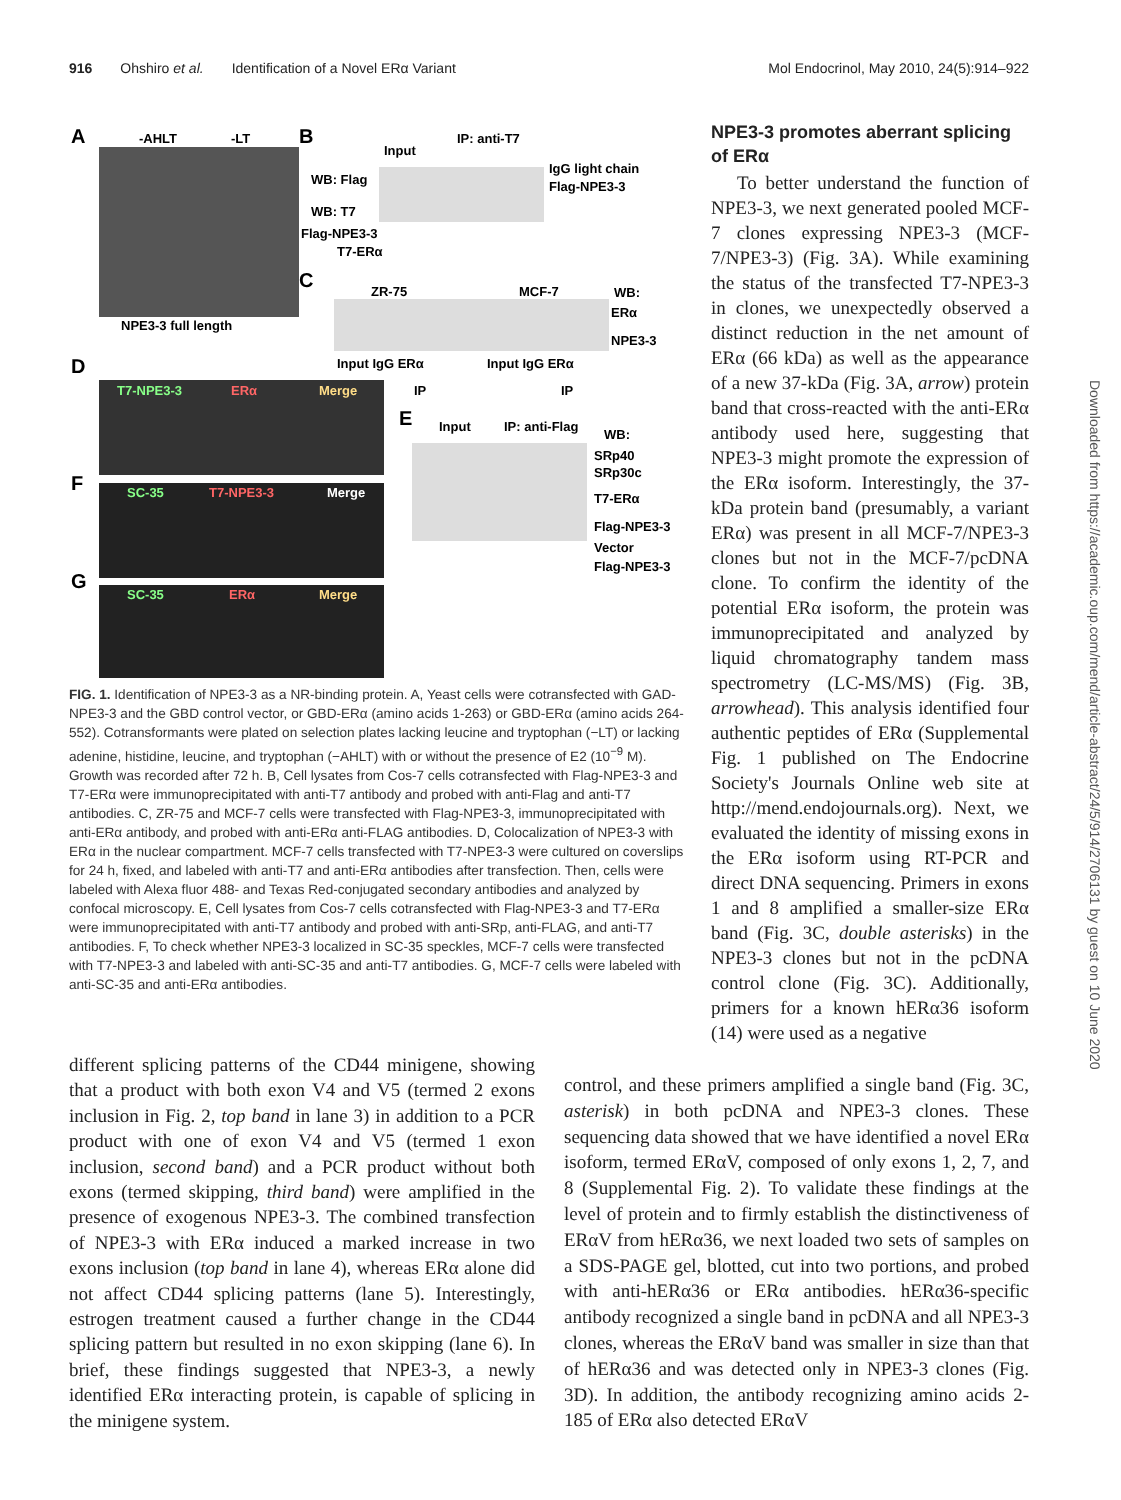916 Ohshiro et al. Identification of a Novel ERα Variant Mol Endocrinol, May 2010, 24(5):914–922
A
-AHLT
-LT
NPE3-3 full length
B
Input
IP: anti-T7
WB: Flag
WB: T7
IgG light chain
Flag-NPE3-3
Flag-NPE3-3
T7-ERα
C
ZR-75
MCF-7
WB:
ERα
NPE3-3
Input IgG ERα
Input IgG ERα
IP
IP
D
T7-NPE3-3
ERα
Merge
E
Input
IP: anti-Flag
WB:
SRp40
SRp30c
T7-ERα
Flag-NPE3-3
Vector
Flag-NPE3-3
F
SC-35
T7-NPE3-3
Merge
G
SC-35
ERα
Merge
FIG. 1. Identification of NPE3-3 as a NR-binding protein. A, Yeast cells were cotransfected with GAD-NPE3-3 and the GBD control vector, or GBD-ERα (amino acids 1-263) or GBD-ERα (amino acids 264-552). Cotransformants were plated on selection plates lacking leucine and tryptophan (−LT) or lacking adenine, histidine, leucine, and tryptophan (−AHLT) with or without the presence of E2 (10<sup>−9</sup> M). Growth was recorded after 72 h. B, Cell lysates from Cos-7 cells cotransfected with Flag-NPE3-3 and T7-ERα were immunoprecipitated with anti-T7 antibody and probed with anti-Flag and anti-T7 antibodies. C, ZR-75 and MCF-7 cells were transfected with Flag-NPE3-3, immunoprecipitated with anti-ERα antibody, and probed with anti-ERα anti-FLAG antibodies. D, Colocalization of NPE3-3 with ERα in the nuclear compartment. MCF-7 cells transfected with T7-NPE3-3 were cultured on coverslips for 24 h, fixed, and labeled with anti-T7 and anti-ERα antibodies after transfection. Then, cells were labeled with Alexa fluor 488- and Texas Red-conjugated secondary antibodies and analyzed by confocal microscopy. E, Cell lysates from Cos-7 cells cotransfected with Flag-NPE3-3 and T7-ERα were immunoprecipitated with anti-T7 antibody and probed with anti-SRp, anti-FLAG, and anti-T7 antibodies. F, To check whether NPE3-3 localized in SC-35 speckles, MCF-7 cells were transfected with T7-NPE3-3 and labeled with anti-SC-35 and anti-T7 antibodies. G, MCF-7 cells were labeled with anti-SC-35 and anti-ERα antibodies.
NPE3-3 promotes aberrant splicing of ERα
To better understand the function of NPE3-3, we next generated pooled MCF-7 clones expressing NPE3-3 (MCF-7/NPE3-3) (Fig. 3A). While examining the status of the transfected T7-NPE3-3 in clones, we unexpectedly observed a distinct reduction in the net amount of ERα (66 kDa) as well as the appearance of a new 37-kDa (Fig. 3A, arrow) protein band that cross-reacted with the anti-ERα antibody used here, suggesting that NPE3-3 might promote the expression of the ERα isoform. Interestingly, the 37-kDa protein band (presumably, a variant ERα) was present in all MCF-7/NPE3-3 clones but not in the MCF-7/pcDNA clone. To confirm the identity of the potential ERα isoform, the protein was immunoprecipitated and analyzed by liquid chromatography tandem mass spectrometry (LC-MS/MS) (Fig. 3B, arrowhead). This analysis identified four authentic peptides of ERα (Supplemental Fig. 1 published on The Endocrine Society's Journals Online web site at http://mend.endojournals.org). Next, we evaluated the identity of missing exons in the ERα isoform using RT-PCR and direct DNA sequencing. Primers in exons 1 and 8 amplified a smaller-size ERα band (Fig. 3C, double asterisks) in the NPE3-3 clones but not in the pcDNA control clone (Fig. 3C). Additionally, primers for a known hERα36 isoform (14) were used as a negative
different splicing patterns of the CD44 minigene, showing that a product with both exon V4 and V5 (termed 2 exons inclusion in Fig. 2, top band in lane 3) in addition to a PCR product with one of exon V4 and V5 (termed 1 exon inclusion, second band) and a PCR product without both exons (termed skipping, third band) were amplified in the presence of exogenous NPE3-3. The combined transfection of NPE3-3 with ERα induced a marked increase in two exons inclusion (top band in lane 4), whereas ERα alone did not affect CD44 splicing patterns (lane 5). Interestingly, estrogen treatment caused a further change in the CD44 splicing pattern but resulted in no exon skipping (lane 6). In brief, these findings suggested that NPE3-3, a newly identified ERα interacting protein, is capable of splicing in the minigene system.
control, and these primers amplified a single band (Fig. 3C, asterisk) in both pcDNA and NPE3-3 clones. These sequencing data showed that we have identified a novel ERα isoform, termed ERαV, composed of only exons 1, 2, 7, and 8 (Supplemental Fig. 2). To validate these findings at the level of protein and to firmly establish the distinctiveness of ERαV from hERα36, we next loaded two sets of samples on a SDS-PAGE gel, blotted, cut into two portions, and probed with anti-hERα36 or ERα antibodies. hERα36-specific antibody recognized a single band in pcDNA and all NPE3-3 clones, whereas the ERαV band was smaller in size than that of hERα36 and was detected only in NPE3-3 clones (Fig. 3D). In addition, the antibody recognizing amino acids 2-185 of ERα also detected ERαV
Downloaded from https://academic.oup.com/mend/article-abstract/24/5/914/2706131 by guest on 10 June 2020